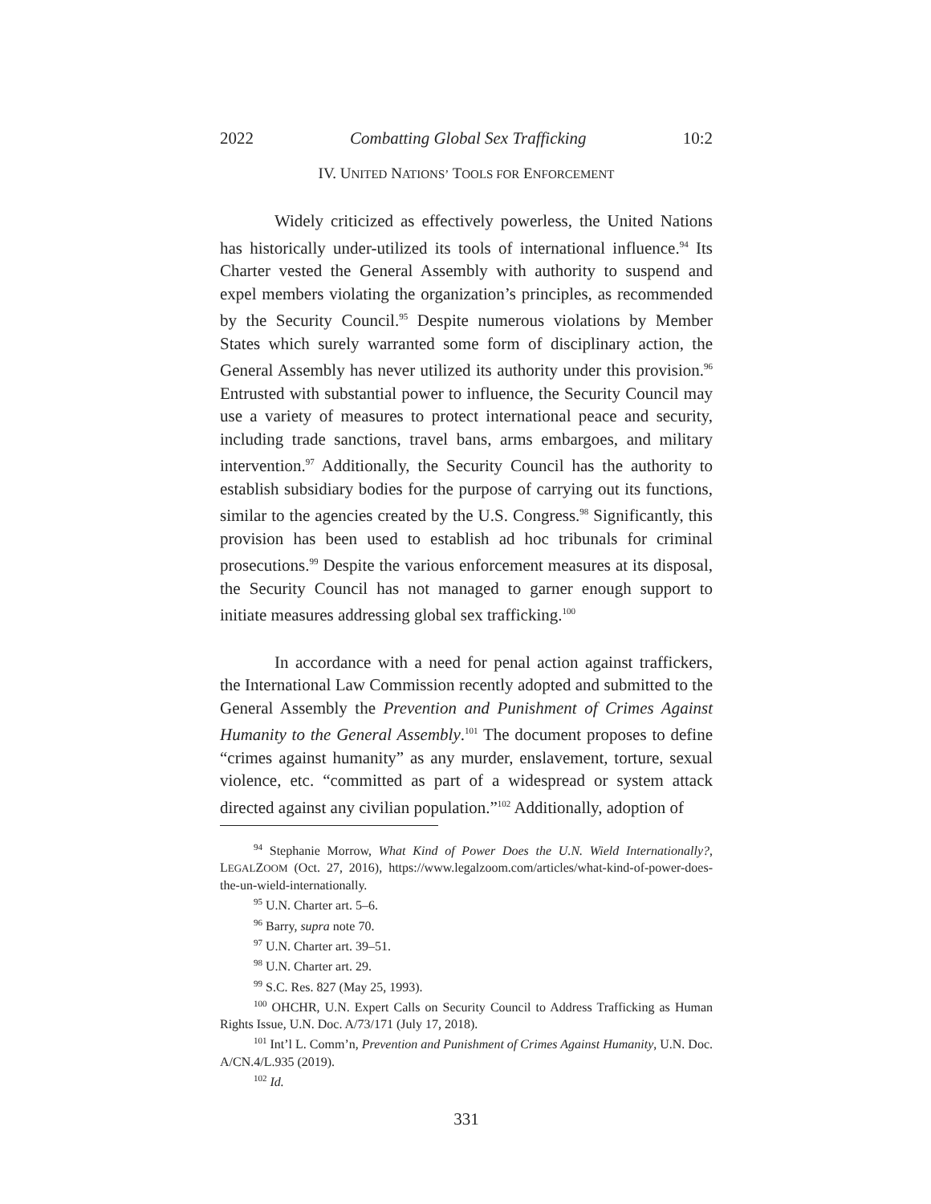2022 Combatting Global Sex Trafficking 10:2
IV. UNITED NATIONS’ TOOLS FOR ENFORCEMENT
Widely criticized as effectively powerless, the United Nations has historically under-utilized its tools of international influence.<sup>94</sup> Its Charter vested the General Assembly with authority to suspend and expel members violating the organization’s principles, as recommended by the Security Council.<sup>95</sup> Despite numerous violations by Member States which surely warranted some form of disciplinary action, the General Assembly has never utilized its authority under this provision.<sup>96</sup> Entrusted with substantial power to influence, the Security Council may use a variety of measures to protect international peace and security, including trade sanctions, travel bans, arms embargoes, and military intervention.<sup>97</sup> Additionally, the Security Council has the authority to establish subsidiary bodies for the purpose of carrying out its functions, similar to the agencies created by the U.S. Congress.<sup>98</sup> Significantly, this provision has been used to establish ad hoc tribunals for criminal prosecutions.<sup>99</sup> Despite the various enforcement measures at its disposal, the Security Council has not managed to garner enough support to initiate measures addressing global sex trafficking.<sup>100</sup>
In accordance with a need for penal action against traffickers, the International Law Commission recently adopted and submitted to the General Assembly the Prevention and Punishment of Crimes Against Humanity to the General Assembly.<sup>101</sup> The document proposes to define “crimes against humanity” as any murder, enslavement, torture, sexual violence, etc. “committed as part of a widespread or system attack directed against any civilian population.”<sup>102</sup> Additionally, adoption of
<sup>94</sup> Stephanie Morrow, What Kind of Power Does the U.N. Wield Internationally?, LEGALZOOM (Oct. 27, 2016), https://www.legalzoom.com/articles/what-kind-of-power-does-the-un-wield-internationally.
<sup>95</sup> U.N. Charter art. 5–6.
<sup>96</sup> Barry, supra note 70.
<sup>97</sup> U.N. Charter art. 39–51.
<sup>98</sup> U.N. Charter art. 29.
<sup>99</sup> S.C. Res. 827 (May 25, 1993).
<sup>100</sup> OHCHR, U.N. Expert Calls on Security Council to Address Trafficking as Human Rights Issue, U.N. Doc. A/73/171 (July 17, 2018).
<sup>101</sup> Int’l L. Comm’n, Prevention and Punishment of Crimes Against Humanity, U.N. Doc. A/CN.4/L.935 (2019).
<sup>102</sup> Id.
331